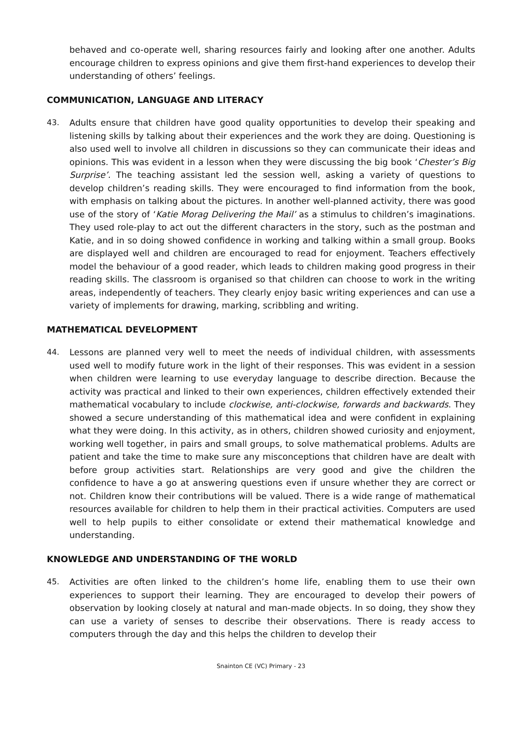behaved and co-operate well, sharing resources fairly and looking after one another. Adults encourage children to express opinions and give them first-hand experiences to develop their understanding of others’ feelings.
COMMUNICATION, LANGUAGE AND LITERACY
43. Adults ensure that children have good quality opportunities to develop their speaking and listening skills by talking about their experiences and the work they are doing. Questioning is also used well to involve all children in discussions so they can communicate their ideas and opinions. This was evident in a lesson when they were discussing the big book ‘Chester’s Big Surprise’. The teaching assistant led the session well, asking a variety of questions to develop children’s reading skills. They were encouraged to find information from the book, with emphasis on talking about the pictures. In another well-planned activity, there was good use of the story of ‘Katie Morag Delivering the Mail’ as a stimulus to children’s imaginations. They used role-play to act out the different characters in the story, such as the postman and Katie, and in so doing showed confidence in working and talking within a small group. Books are displayed well and children are encouraged to read for enjoyment. Teachers effectively model the behaviour of a good reader, which leads to children making good progress in their reading skills. The classroom is organised so that children can choose to work in the writing areas, independently of teachers. They clearly enjoy basic writing experiences and can use a variety of implements for drawing, marking, scribbling and writing.
MATHEMATICAL DEVELOPMENT
44. Lessons are planned very well to meet the needs of individual children, with assessments used well to modify future work in the light of their responses. This was evident in a session when children were learning to use everyday language to describe direction. Because the activity was practical and linked to their own experiences, children effectively extended their mathematical vocabulary to include clockwise, anti-clockwise, forwards and backwards. They showed a secure understanding of this mathematical idea and were confident in explaining what they were doing. In this activity, as in others, children showed curiosity and enjoyment, working well together, in pairs and small groups, to solve mathematical problems. Adults are patient and take the time to make sure any misconceptions that children have are dealt with before group activities start. Relationships are very good and give the children the confidence to have a go at answering questions even if unsure whether they are correct or not. Children know their contributions will be valued. There is a wide range of mathematical resources available for children to help them in their practical activities. Computers are used well to help pupils to either consolidate or extend their mathematical knowledge and understanding.
KNOWLEDGE AND UNDERSTANDING OF THE WORLD
45. Activities are often linked to the children’s home life, enabling them to use their own experiences to support their learning. They are encouraged to develop their powers of observation by looking closely at natural and man-made objects. In so doing, they show they can use a variety of senses to describe their observations. There is ready access to computers through the day and this helps the children to develop their
Snainton CE (VC) Primary - 23